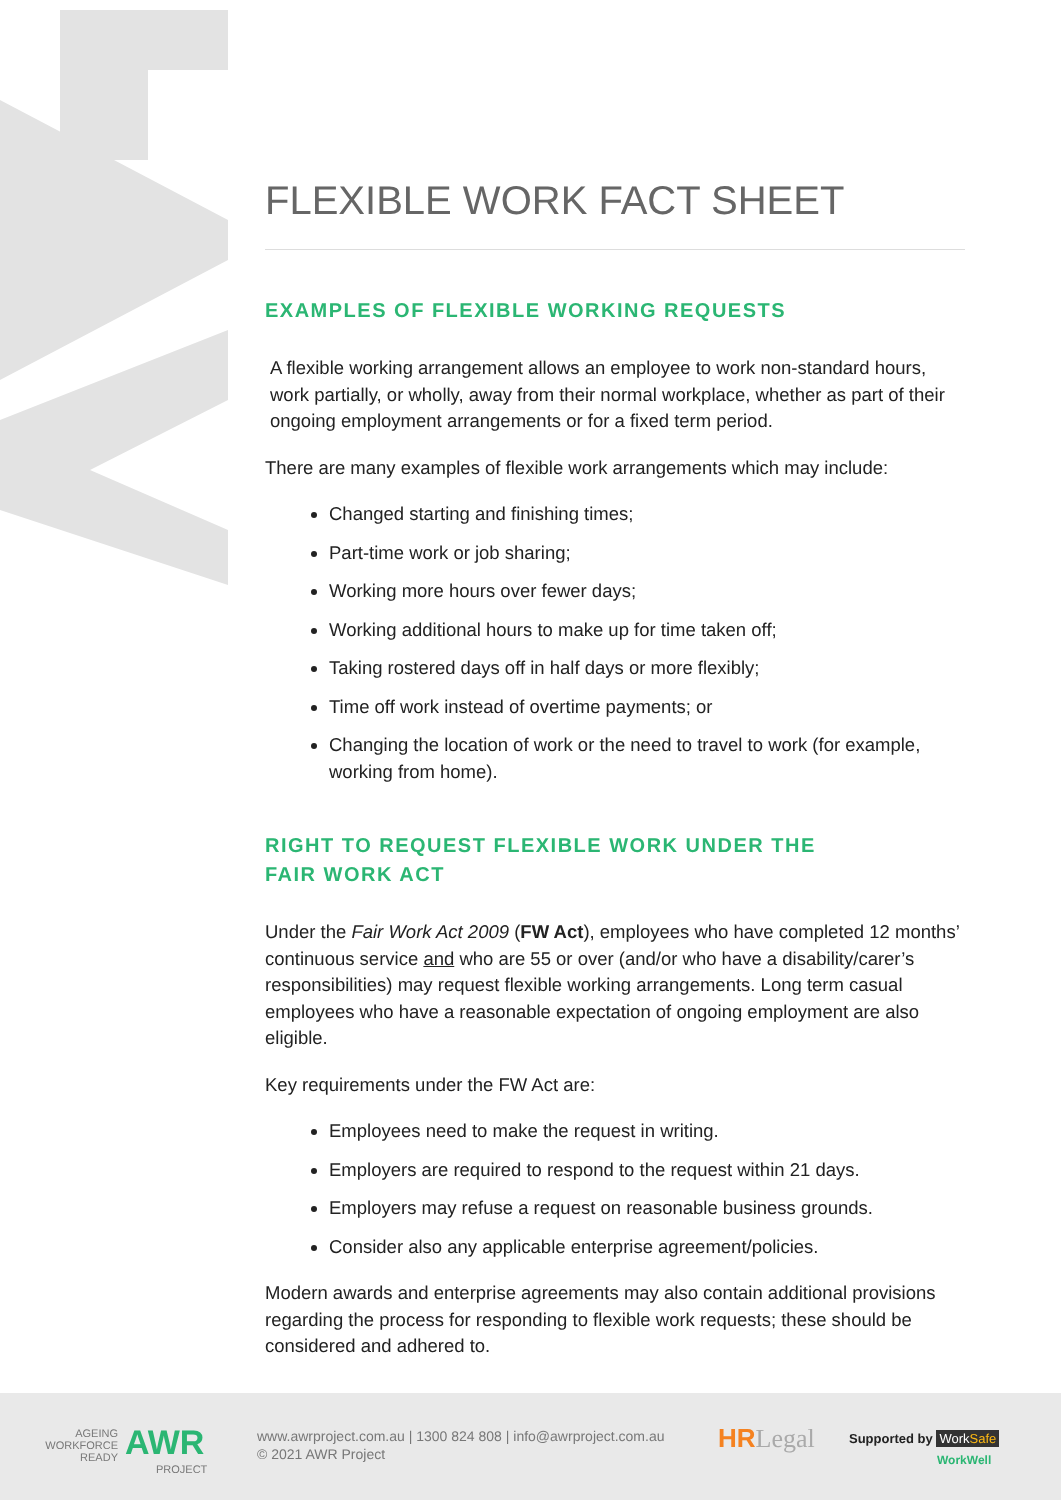FLEXIBLE WORK FACT SHEET
EXAMPLES OF FLEXIBLE WORKING REQUESTS
A flexible working arrangement allows an employee to work non-standard hours, work partially, or wholly, away from their normal workplace, whether as part of their ongoing employment arrangements or for a fixed term period.
There are many examples of flexible work arrangements which may include:
Changed starting and finishing times;
Part-time work or job sharing;
Working more hours over fewer days;
Working additional hours to make up for time taken off;
Taking rostered days off in half days or more flexibly;
Time off work instead of overtime payments; or
Changing the location of work or the need to travel to work (for example, working from home).
RIGHT TO REQUEST FLEXIBLE WORK UNDER THE
FAIR WORK ACT
Under the Fair Work Act 2009 (FW Act), employees who have completed 12 months’ continuous service and who are 55 or over (and/or who have a disability/carer’s responsibilities) may request flexible working arrangements. Long term casual employees who have a reasonable expectation of ongoing employment are also eligible.
Key requirements under the FW Act are:
Employees need to make the request in writing.
Employers are required to respond to the request within 21 days.
Employers may refuse a request on reasonable business grounds.
Consider also any applicable enterprise agreement/policies.
Modern awards and enterprise agreements may also contain additional provisions regarding the process for responding to flexible work requests; these should be considered and adhered to.
AGEING
WORKFORCE
READY
AWR
PROJECT
www.awrproject.com.au | 1300 824 808 | info@awrproject.com.au
© 2021 AWR Project
HR Legal Supported by WorkSafe
WorkWell